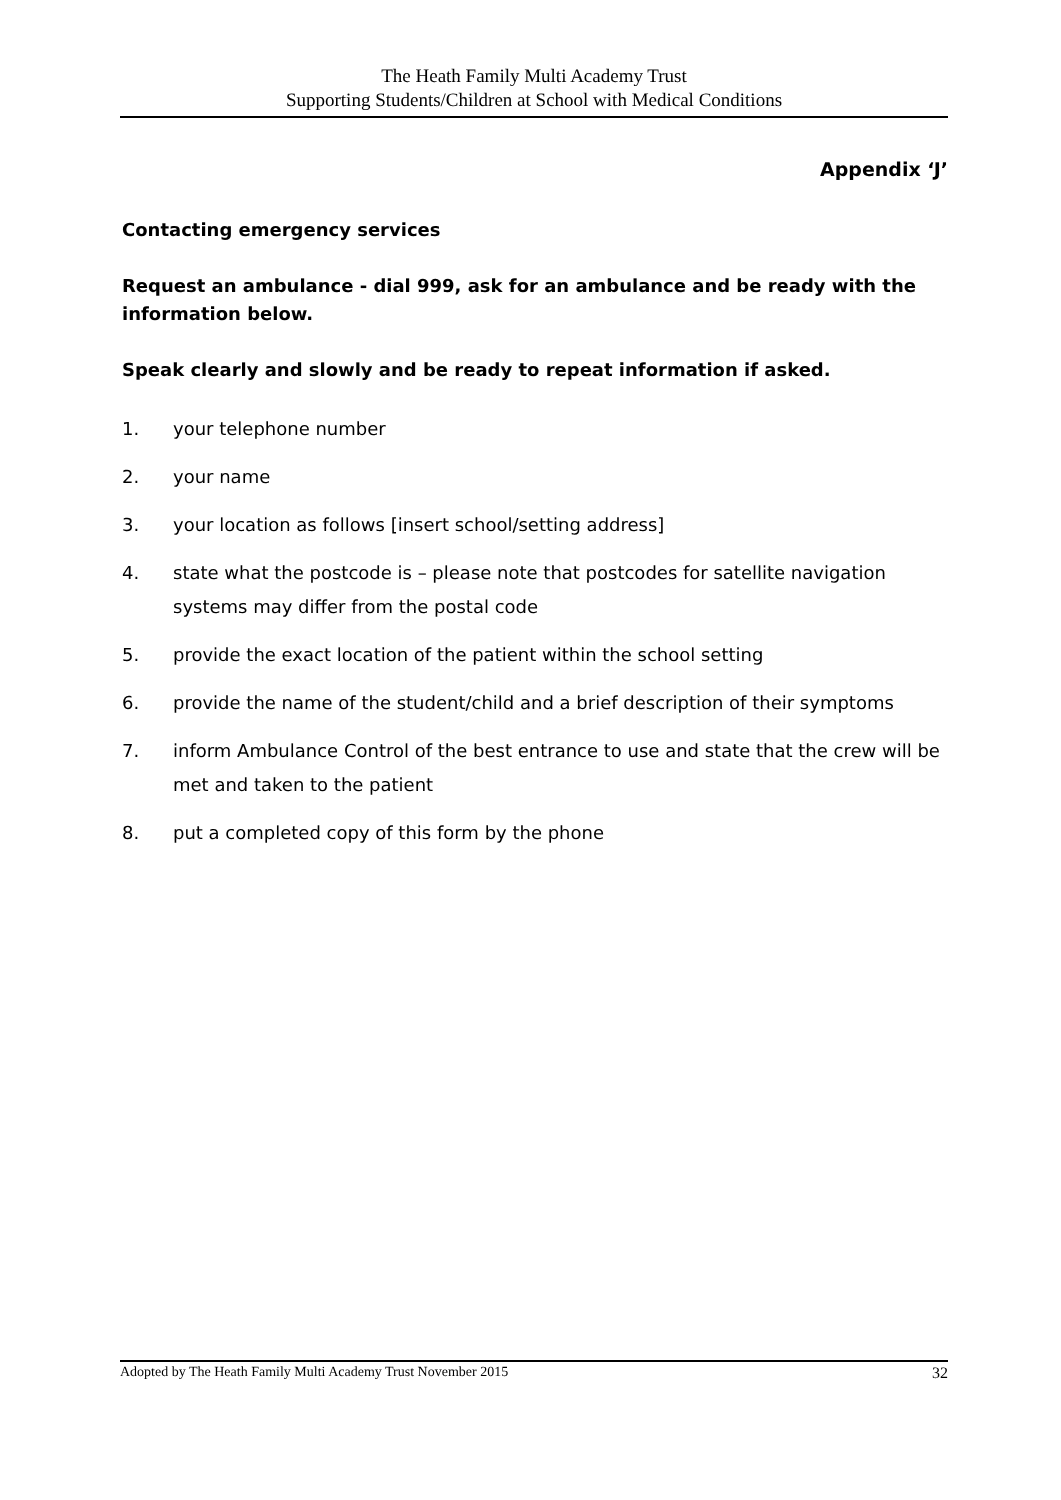The Heath Family Multi Academy Trust
Supporting Students/Children at School with Medical Conditions
Appendix ‘J’
Contacting emergency services
Request an ambulance - dial 999, ask for an ambulance and be ready with the information below.
Speak clearly and slowly and be ready to repeat information if asked.
1. your telephone number
2. your name
3. your location as follows [insert school/setting address]
4. state what the postcode is – please note that postcodes for satellite navigation systems may differ from the postal code
5. provide the exact location of the patient within the school setting
6. provide the name of the student/child and a brief description of their symptoms
7. inform Ambulance Control of the best entrance to use and state that the crew will be met and taken to the patient
8. put a completed copy of this form by the phone
Adopted by The Heath Family Multi Academy Trust November 2015 32